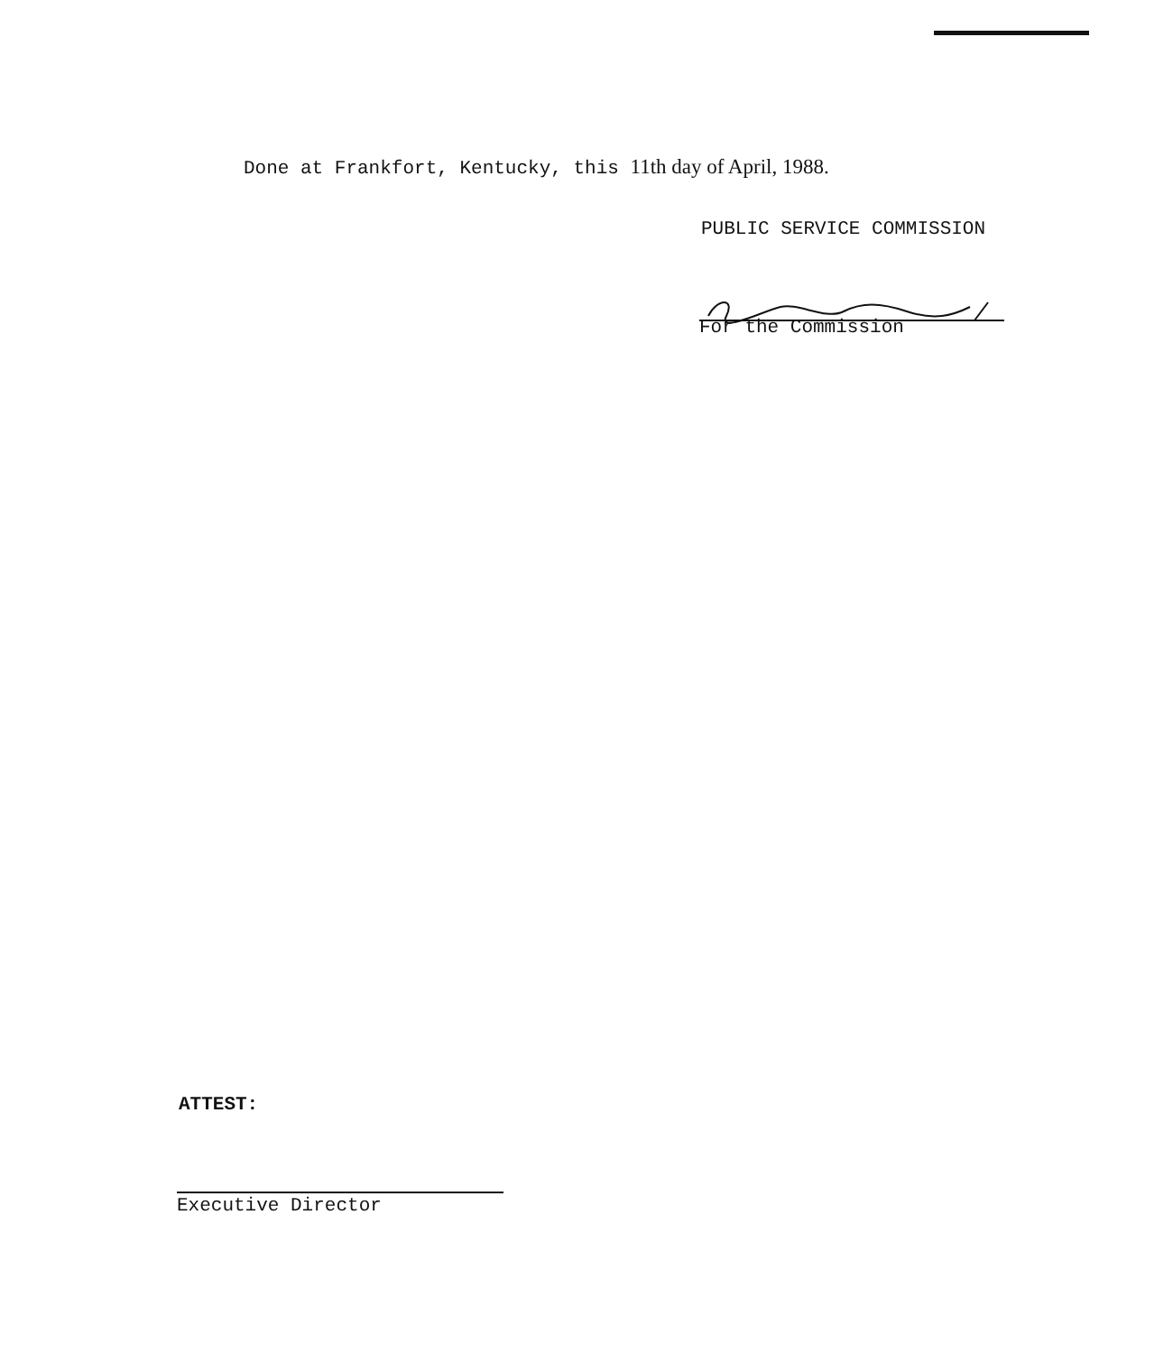Done at Frankfort, Kentucky, this 11th day of April, 1988.
PUBLIC SERVICE COMMISSION
For the Commission
ATTEST:
Executive Director